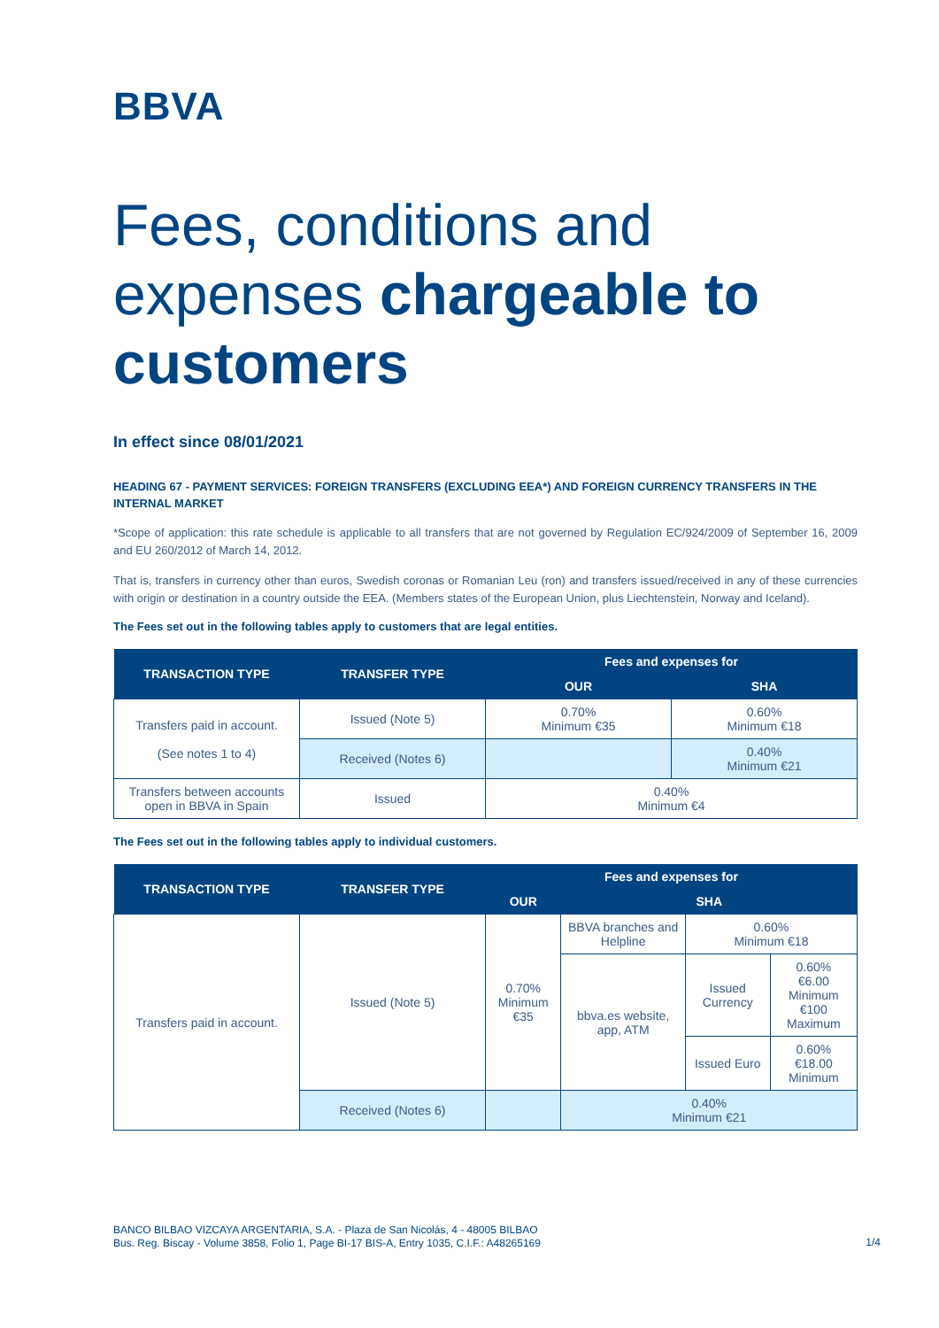BBVA
Fees, conditions and expenses chargeable to customers
In effect since 08/01/2021
HEADING 67 - PAYMENT SERVICES: FOREIGN TRANSFERS (EXCLUDING EEA*) AND FOREIGN CURRENCY TRANSFERS IN THE INTERNAL MARKET
*Scope of application: this rate schedule is applicable to all transfers that are not governed by Regulation EC/924/2009 of September 16, 2009 and EU 260/2012 of March 14, 2012.
That is, transfers in currency other than euros, Swedish coronas or Romanian Leu (ron) and transfers issued/received in any of these currencies with origin or destination in a country outside the EEA. (Members states of the European Union, plus Liechtenstein, Norway and Iceland).
The Fees set out in the following tables apply to customers that are legal entities.
| TRANSACTION TYPE | TRANSFER TYPE | Fees and expenses for | |
| --- | --- | --- | --- |
| | | OUR | SHA |
| Transfers paid in account. (See notes 1 to 4) | Issued (Note 5) | 0.70% Minimum €35 | 0.60% Minimum €18 |
| | Received (Notes 6) | | 0.40% Minimum €21 |
| Transfers between accounts open in BBVA in Spain | Issued | 0.40% Minimum €4 | |
The Fees set out in the following tables apply to individual customers.
| TRANSACTION TYPE | TRANSFER TYPE | Fees and expenses for | | | |
| --- | --- | --- | --- | --- | --- |
| | | OUR | SHA | | |
| Transfers paid in account. | Issued (Note 5) | 0.70% Minimum €35 | BBVA branches and Helpline | 0.60% Minimum €18 | |
| | | | bbva.es website, app, ATM | Issued Currency | 0.60% €6.00 Minimum €100 Maximum |
| | | | | Issued Euro | 0.60% €18.00 Minimum |
| | Received (Notes 6) | | 0.40% Minimum €21 | | |
BANCO BILBAO VIZCAYA ARGENTARIA, S.A. - Plaza de San Nicolás, 4 - 48005 BILBAO
Bus. Reg. Biscay - Volume 3858, Folio 1, Page BI-17 BIS-A, Entry 1035, C.I.F.: A48265169
1/4